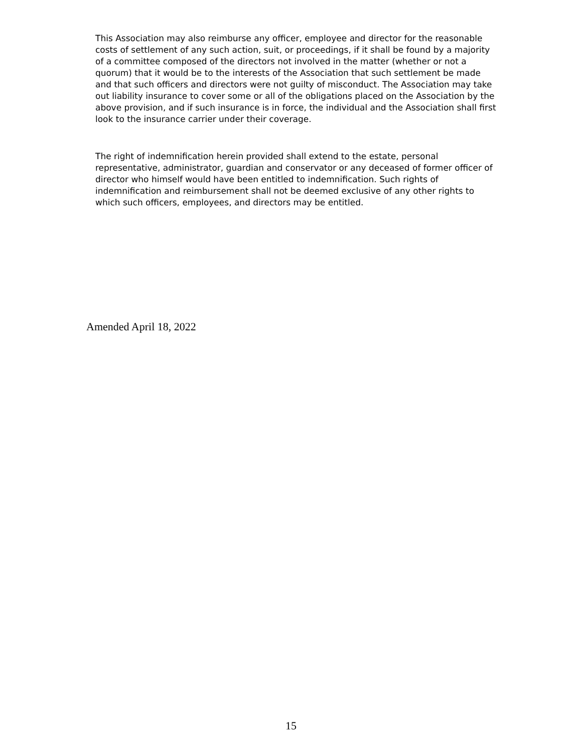This Association may also reimburse any officer, employee and director for the reasonable costs of settlement of any such action, suit, or proceedings, if it shall be found by a majority of a committee composed of the directors not involved in the matter (whether or not a quorum) that it would be to the interests of the Association that such settlement be made and that such officers and directors were not guilty of misconduct. The Association may take out liability insurance to cover some or all of the obligations placed on the Association by the above provision, and if such insurance is in force, the individual and the Association shall first look to the insurance carrier under their coverage.
The right of indemnification herein provided shall extend to the estate, personal representative, administrator, guardian and conservator or any deceased of former officer of director who himself would have been entitled to indemnification. Such rights of indemnification and reimbursement shall not be deemed exclusive of any other rights to which such officers, employees, and directors may be entitled.
Amended April 18, 2022
15